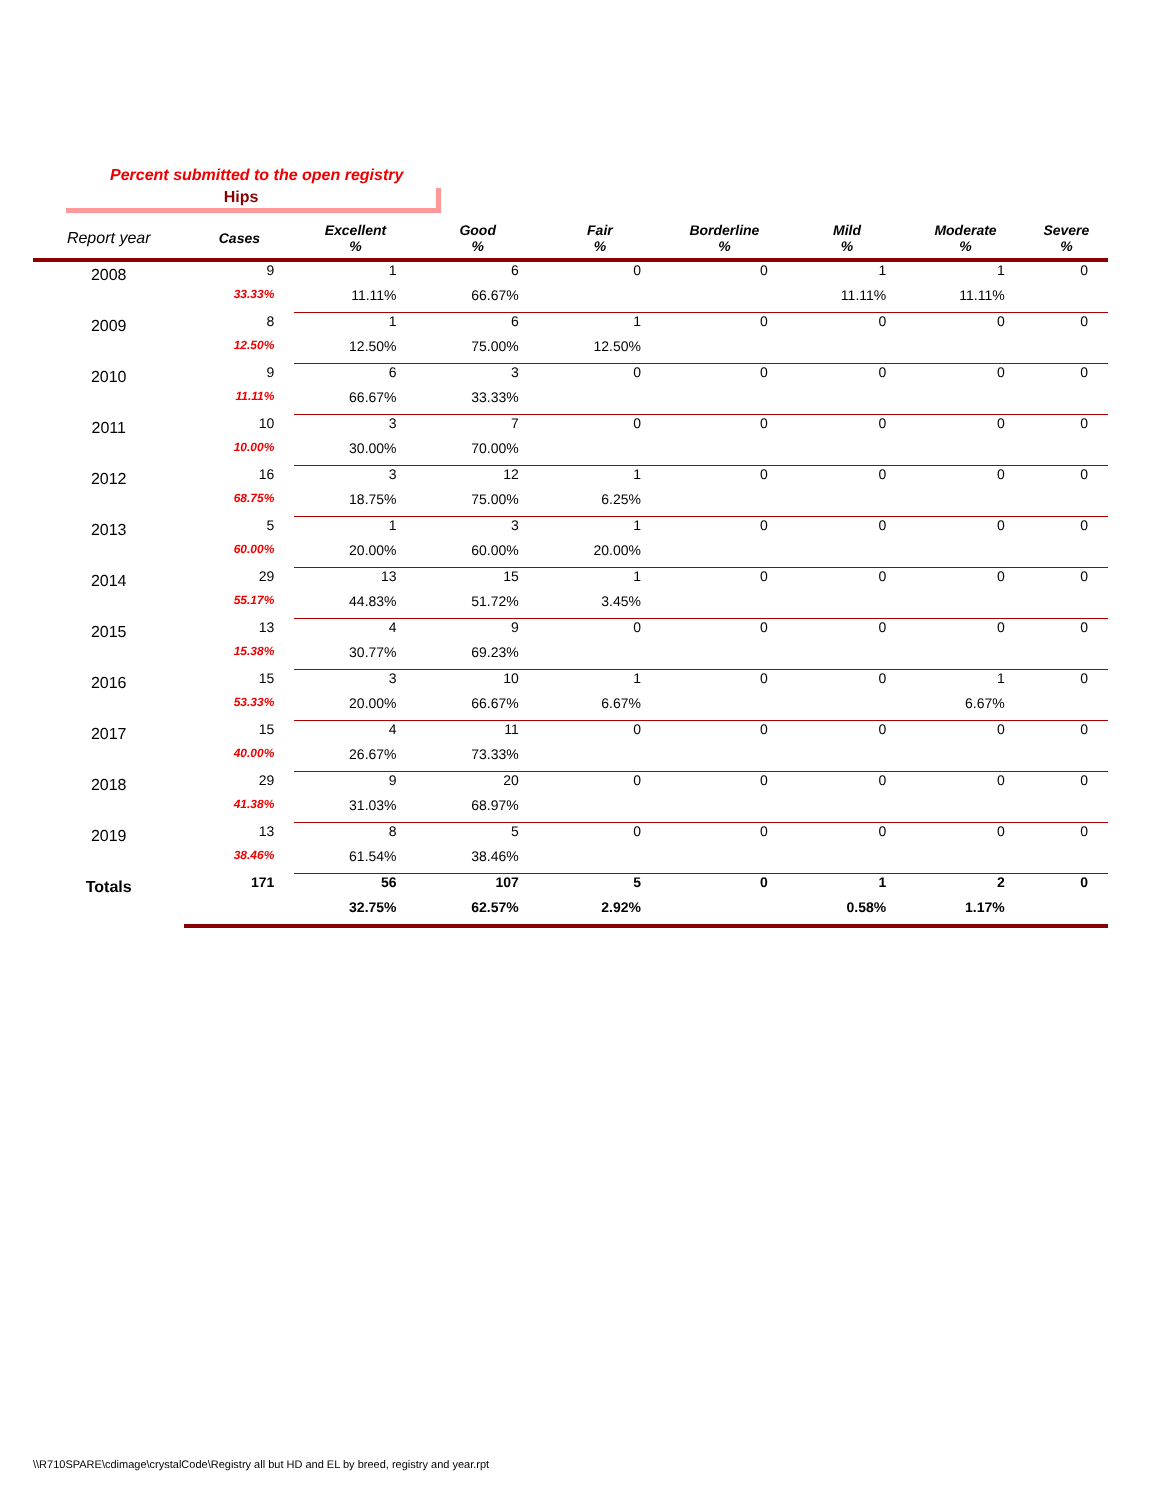Percent submitted to the open registry
Hips
| Report year | Cases | Excellent % | Good % | Fair % | Borderline % | Mild % | Moderate % | Severe % |
| --- | --- | --- | --- | --- | --- | --- | --- | --- |
| 2008 | 9 | 1 | 6 | 0 | 0 | 1 | 1 | 0 |
| | 33.33% | 11.11% | 66.67% | | | 11.11% | 11.11% | |
| 2009 | 8 | 1 | 6 | 1 | 0 | 0 | 0 | 0 |
| | 12.50% | 12.50% | 75.00% | 12.50% | | | | |
| 2010 | 9 | 6 | 3 | 0 | 0 | 0 | 0 | 0 |
| | 11.11% | 66.67% | 33.33% | | | | | |
| 2011 | 10 | 3 | 7 | 0 | 0 | 0 | 0 | 0 |
| | 10.00% | 30.00% | 70.00% | | | | | |
| 2012 | 16 | 3 | 12 | 1 | 0 | 0 | 0 | 0 |
| | 68.75% | 18.75% | 75.00% | 6.25% | | | | |
| 2013 | 5 | 1 | 3 | 1 | 0 | 0 | 0 | 0 |
| | 60.00% | 20.00% | 60.00% | 20.00% | | | | |
| 2014 | 29 | 13 | 15 | 1 | 0 | 0 | 0 | 0 |
| | 55.17% | 44.83% | 51.72% | 3.45% | | | | |
| 2015 | 13 | 4 | 9 | 0 | 0 | 0 | 0 | 0 |
| | 15.38% | 30.77% | 69.23% | | | | | |
| 2016 | 15 | 3 | 10 | 1 | 0 | 0 | 1 | 0 |
| | 53.33% | 20.00% | 66.67% | 6.67% | | | 6.67% | |
| 2017 | 15 | 4 | 11 | 0 | 0 | 0 | 0 | 0 |
| | 40.00% | 26.67% | 73.33% | | | | | |
| 2018 | 29 | 9 | 20 | 0 | 0 | 0 | 0 | 0 |
| | 41.38% | 31.03% | 68.97% | | | | | |
| 2019 | 13 | 8 | 5 | 0 | 0 | 0 | 0 | 0 |
| | 38.46% | 61.54% | 38.46% | | | | | |
| Totals | 171 | 56 | 107 | 5 | 0 | 1 | 2 | 0 |
| | | 32.75% | 62.57% | 2.92% | | 0.58% | 1.17% | |
\\R710SPARE\cdimage\crystalCode\Registry all but HD and EL by breed, registry and year.rpt